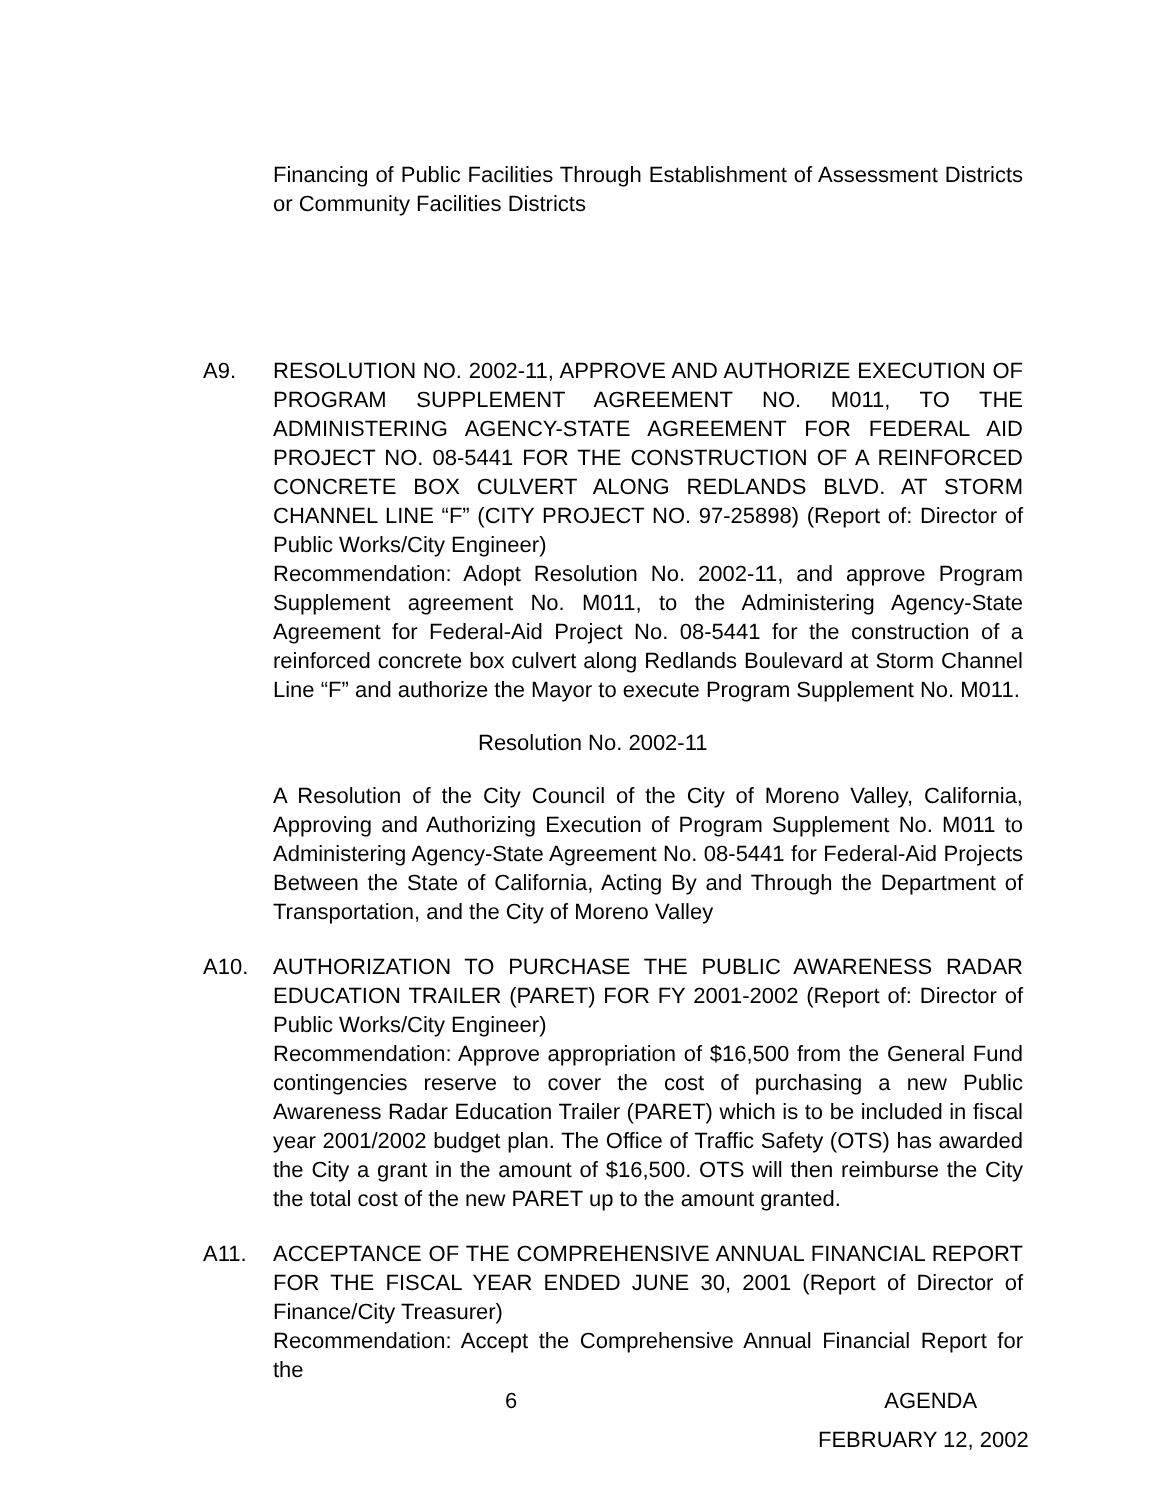Financing of Public Facilities Through Establishment of Assessment Districts or Community Facilities Districts
A9. RESOLUTION NO. 2002-11, APPROVE AND AUTHORIZE EXECUTION OF PROGRAM SUPPLEMENT AGREEMENT NO. M011, TO THE ADMINISTERING AGENCY-STATE AGREEMENT FOR FEDERAL AID PROJECT NO. 08-5441 FOR THE CONSTRUCTION OF A REINFORCED CONCRETE BOX CULVERT ALONG REDLANDS BLVD. AT STORM CHANNEL LINE “F” (CITY PROJECT NO. 97-25898) (Report of: Director of Public Works/City Engineer)
Recommendation: Adopt Resolution No. 2002-11, and approve Program Supplement agreement No. M011, to the Administering Agency-State Agreement for Federal-Aid Project No. 08-5441 for the construction of a reinforced concrete box culvert along Redlands Boulevard at Storm Channel Line “F” and authorize the Mayor to execute Program Supplement No. M011.
Resolution No. 2002-11
A Resolution of the City Council of the City of Moreno Valley, California, Approving and Authorizing Execution of Program Supplement No. M011 to Administering Agency-State Agreement No. 08-5441 for Federal-Aid Projects Between the State of California, Acting By and Through the Department of Transportation, and the City of Moreno Valley
A10. AUTHORIZATION TO PURCHASE THE PUBLIC AWARENESS RADAR EDUCATION TRAILER (PARET) FOR FY 2001-2002 (Report of: Director of Public Works/City Engineer)
Recommendation: Approve appropriation of $16,500 from the General Fund contingencies reserve to cover the cost of purchasing a new Public Awareness Radar Education Trailer (PARET) which is to be included in fiscal year 2001/2002 budget plan. The Office of Traffic Safety (OTS) has awarded the City a grant in the amount of $16,500. OTS will then reimburse the City the total cost of the new PARET up to the amount granted.
A11. ACCEPTANCE OF THE COMPREHENSIVE ANNUAL FINANCIAL REPORT FOR THE FISCAL YEAR ENDED JUNE 30, 2001 (Report of Director of Finance/City Treasurer)
Recommendation: Accept the Comprehensive Annual Financial Report for the
6 AGENDA
FEBRUARY 12, 2002